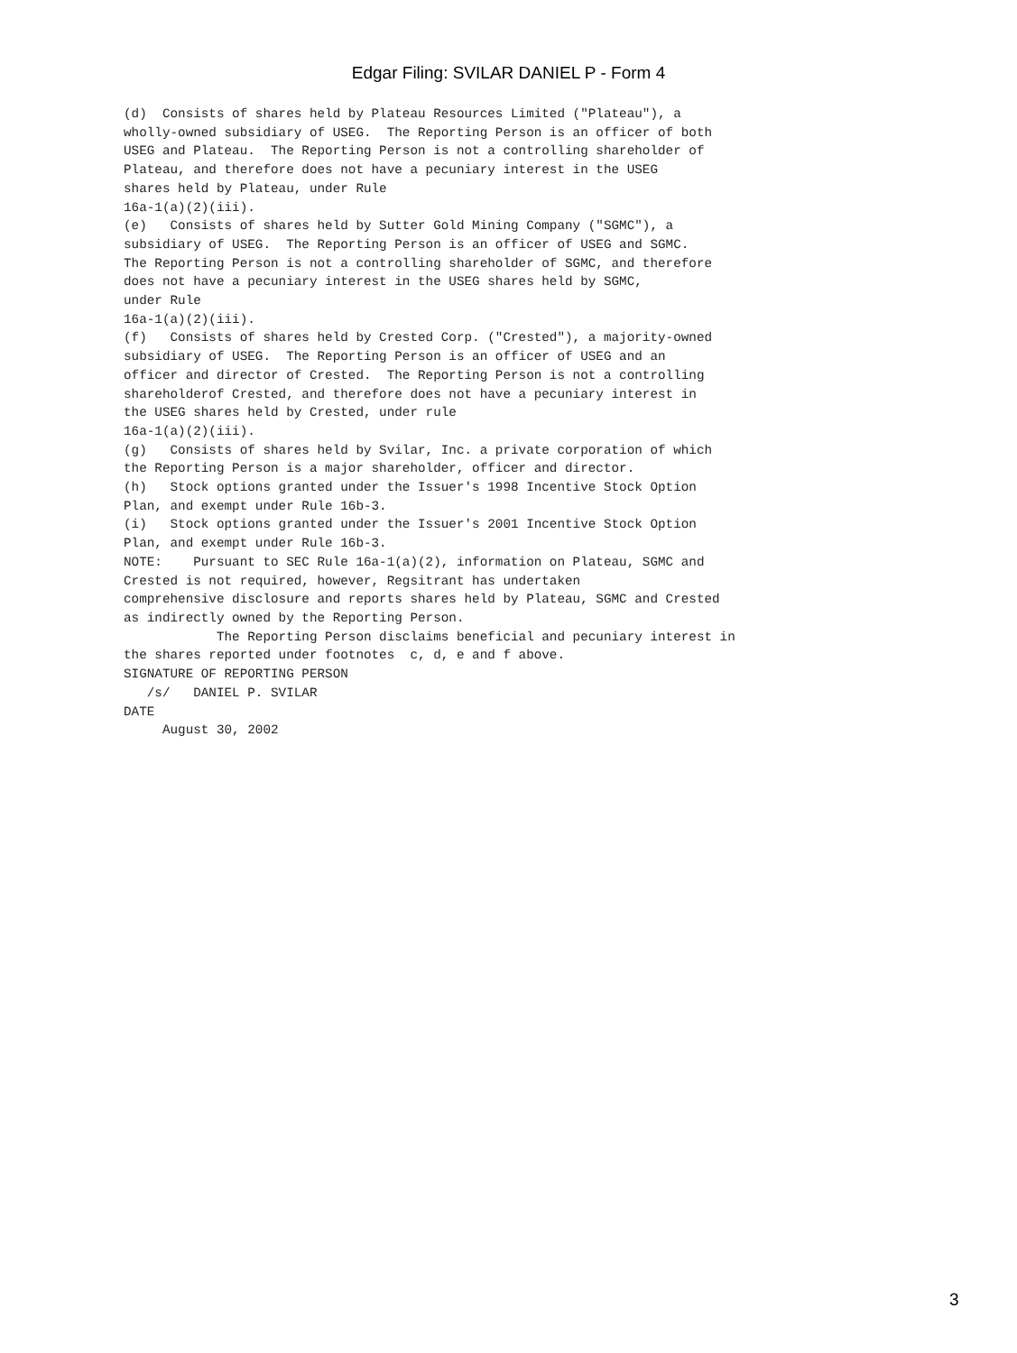Edgar Filing: SVILAR DANIEL P - Form 4
(d)  Consists of shares held by Plateau Resources Limited ("Plateau"), a
wholly-owned subsidiary of USEG.  The Reporting Person is an officer of both
USEG and Plateau.  The Reporting Person is not a controlling shareholder of
Plateau, and therefore does not have a pecuniary interest in the USEG
shares held by Plateau, under Rule
16a-1(a)(2)(iii).
(e)   Consists of shares held by Sutter Gold Mining Company ("SGMC"), a
subsidiary of USEG.  The Reporting Person is an officer of USEG and SGMC.
The Reporting Person is not a controlling shareholder of SGMC, and therefore
does not have a pecuniary interest in the USEG shares held by SGMC,
under Rule
16a-1(a)(2)(iii).
(f)   Consists of shares held by Crested Corp. ("Crested"), a majority-owned
subsidiary of USEG.  The Reporting Person is an officer of USEG and an
officer and director of Crested.  The Reporting Person is not a controlling
shareholderof Crested, and therefore does not have a pecuniary interest in
the USEG shares held by Crested, under rule
16a-1(a)(2)(iii).
(g)   Consists of shares held by Svilar, Inc. a private corporation of which
the Reporting Person is a major shareholder, officer and director.
(h)   Stock options granted under the Issuer's 1998 Incentive Stock Option
Plan, and exempt under Rule 16b-3.
(i)   Stock options granted under the Issuer's 2001 Incentive Stock Option
Plan, and exempt under Rule 16b-3.
NOTE:    Pursuant to SEC Rule 16a-1(a)(2), information on Plateau, SGMC and
Crested is not required, however, Regsitrant has undertaken
comprehensive disclosure and reports shares held by Plateau, SGMC and Crested
as indirectly owned by the Reporting Person.
            The Reporting Person disclaims beneficial and pecuniary interest in
the shares reported under footnotes  c, d, e and f above.
SIGNATURE OF REPORTING PERSON
   /s/   DANIEL P. SVILAR
DATE
     August 30, 2002
3